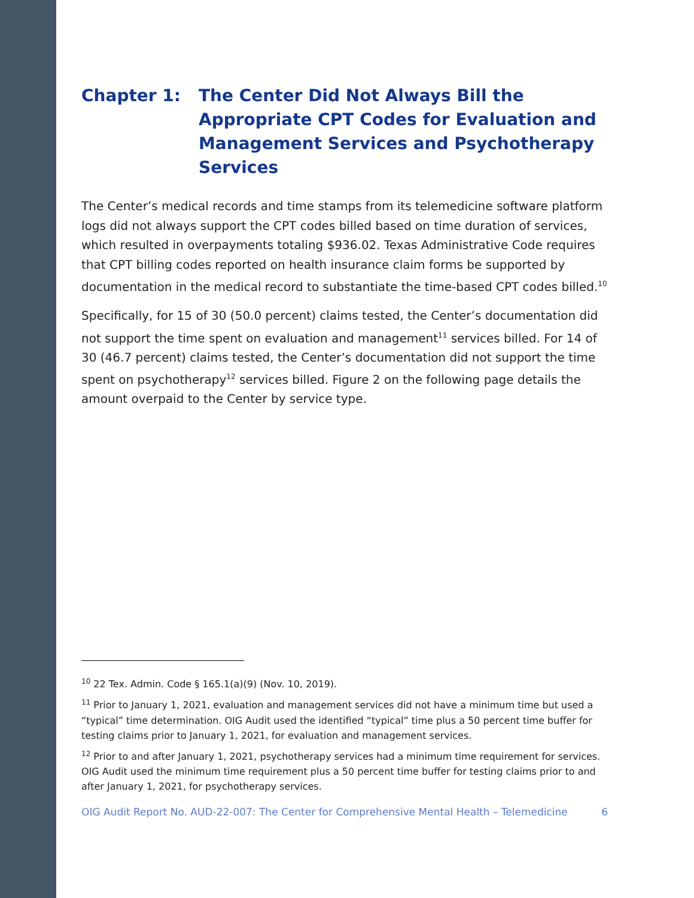Chapter 1: The Center Did Not Always Bill the Appropriate CPT Codes for Evaluation and Management Services and Psychotherapy Services
The Center’s medical records and time stamps from its telemedicine software platform logs did not always support the CPT codes billed based on time duration of services, which resulted in overpayments totaling $936.02. Texas Administrative Code requires that CPT billing codes reported on health insurance claim forms be supported by documentation in the medical record to substantiate the time-based CPT codes billed.<sup>10</sup>
Specifically, for 15 of 30 (50.0 percent) claims tested, the Center’s documentation did not support the time spent on evaluation and management<sup>11</sup> services billed. For 14 of 30 (46.7 percent) claims tested, the Center’s documentation did not support the time spent on psychotherapy<sup>12</sup> services billed. Figure 2 on the following page details the amount overpaid to the Center by service type.
<sup>10</sup> 22 Tex. Admin. Code § 165.1(a)(9) (Nov. 10, 2019).
<sup>11</sup> Prior to January 1, 2021, evaluation and management services did not have a minimum time but used a “typical” time determination. OIG Audit used the identified “typical” time plus a 50 percent time buffer for testing claims prior to January 1, 2021, for evaluation and management services.
<sup>12</sup> Prior to and after January 1, 2021, psychotherapy services had a minimum time requirement for services. OIG Audit used the minimum time requirement plus a 50 percent time buffer for testing claims prior to and after January 1, 2021, for psychotherapy services.
OIG Audit Report No. AUD-22-007: The Center for Comprehensive Mental Health – Telemedicine 6